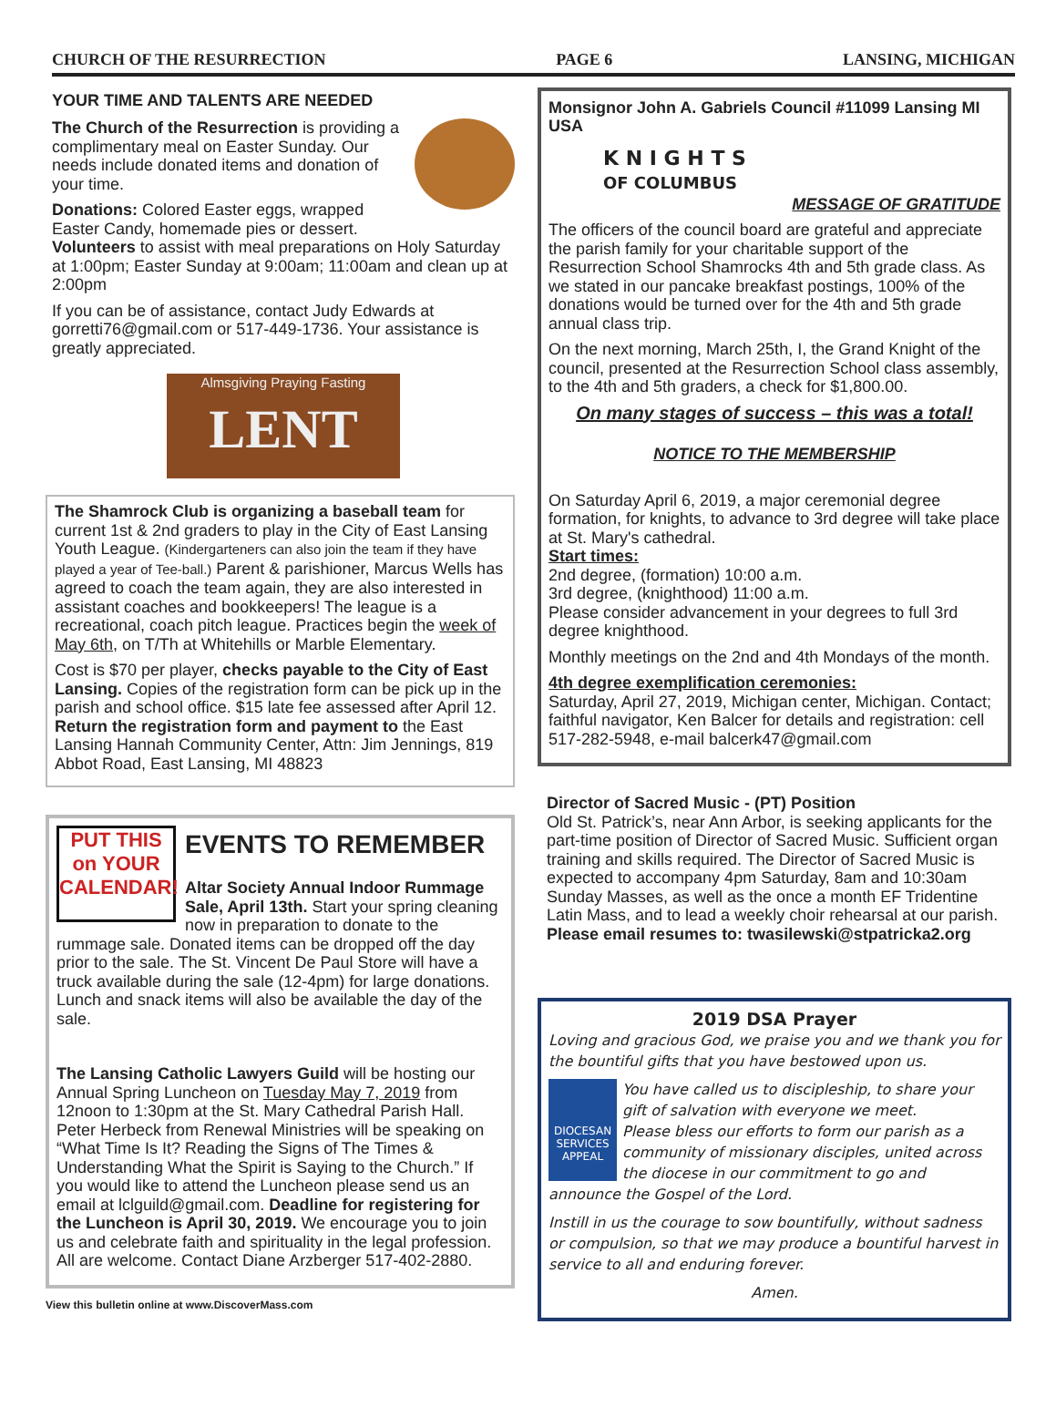CHURCH OF THE RESURRECTION PAGE 6 LANSING, MICHIGAN
YOUR TIME AND TALENTS ARE NEEDED
The Church of the Resurrection is providing a complimentary meal on Easter Sunday. Our needs include donated items and donation of your time.
Donations: Colored Easter eggs, wrapped Easter Candy, homemade pies or dessert.
Volunteers to assist with meal preparations on Holy Saturday at 1:00pm; Easter Sunday at 9:00am; 11:00am and clean up at 2:00pm
If you can be of assistance, contact Judy Edwards at gorretti76@gmail.com or 517-449-1736. Your assistance is greatly appreciated.
Almsgiving Praying Fasting
LENT
The Shamrock Club is organizing a baseball team for current 1st & 2nd graders to play in the City of East Lansing Youth League. (Kindergarteners can also join the team if they have played a year of Tee-ball.) Parent & parishioner, Marcus Wells has agreed to coach the team again, they are also interested in assistant coaches and bookkeepers! The league is a recreational, coach pitch league. Practices begin the week of May 6th, on T/Th at Whitehills or Marble Elementary.
Cost is $70 per player, checks payable to the City of East Lansing. Copies of the registration form can be pick up in the parish and school office. $15 late fee assessed after April 12. Return the registration form and payment to the East Lansing Hannah Community Center, Attn: Jim Jennings, 819 Abbot Road, East Lansing, MI 48823
PUT THIS on YOUR CALENDAR!
EVENTS TO REMEMBER
Altar Society Annual Indoor Rummage Sale, April 13th. Start your spring cleaning now in preparation to donate to the rummage sale. Donated items can be dropped off the day prior to the sale. The St. Vincent De Paul Store will have a truck available during the sale (12-4pm) for large donations. Lunch and snack items will also be available the day of the sale.
The Lansing Catholic Lawyers Guild will be hosting our Annual Spring Luncheon on Tuesday May 7, 2019 from 12noon to 1:30pm at the St. Mary Cathedral Parish Hall. Peter Herbeck from Renewal Ministries will be speaking on “What Time Is It? Reading the Signs of The Times & Understanding What the Spirit is Saying to the Church.” If you would like to attend the Luncheon please send us an email at lclguild@gmail.com. Deadline for registering for the Luncheon is April 30, 2019. We encourage you to join us and celebrate faith and spirituality in the legal profession. All are welcome. Contact Diane Arzberger 517-402-2880.
View this bulletin online at www.DiscoverMass.com
Monsignor John A. Gabriels Council #11099 Lansing MI USA
K N I G H T S
OF COLUMBUS
MESSAGE OF GRATITUDE
The officers of the council board are grateful and appreciate the parish family for your charitable support of the Resurrection School Shamrocks 4th and 5th grade class. As we stated in our pancake breakfast postings, 100% of the donations would be turned over for the 4th and 5th grade annual class trip.
On the next morning, March 25th, I, the Grand Knight of the council, presented at the Resurrection School class assembly, to the 4th and 5th graders, a check for $1,800.00.
On many stages of success – this was a total!
NOTICE TO THE MEMBERSHIP
On Saturday April 6, 2019, a major ceremonial degree formation, for knights, to advance to 3rd degree will take place at St. Mary's cathedral.
Start times:
2nd degree, (formation) 10:00 a.m.
3rd degree, (knighthood) 11:00 a.m.
Please consider advancement in your degrees to full 3rd degree knighthood.
Monthly meetings on the 2nd and 4th Mondays of the month.
4th degree exemplification ceremonies:
Saturday, April 27, 2019, Michigan center, Michigan. Contact; faithful navigator, Ken Balcer for details and registration: cell 517-282-5948, e-mail balcerk47@gmail.com
Director of Sacred Music - (PT) Position
Old St. Patrick’s, near Ann Arbor, is seeking applicants for the part-time position of Director of Sacred Music. Sufficient organ training and skills required. The Director of Sacred Music is expected to accompany 4pm Saturday, 8am and 10:30am Sunday Masses, as well as the once a month EF Tridentine Latin Mass, and to lead a weekly choir rehearsal at our parish. Please email resumes to: twasilewski@stpatricka2.org
2019 DSA Prayer
Loving and gracious God, we praise you and we thank you for the bountiful gifts that you have bestowed upon us.
DIOCESAN SERVICES APPEAL
You have called us to discipleship, to share your gift of salvation with everyone we meet.
Please bless our efforts to form our parish as a community of missionary disciples, united across the diocese in our commitment to go and announce the Gospel of the Lord.
Instill in us the courage to sow bountifully, without sadness or compulsion, so that we may produce a bountiful harvest in service to all and enduring forever.
Amen.